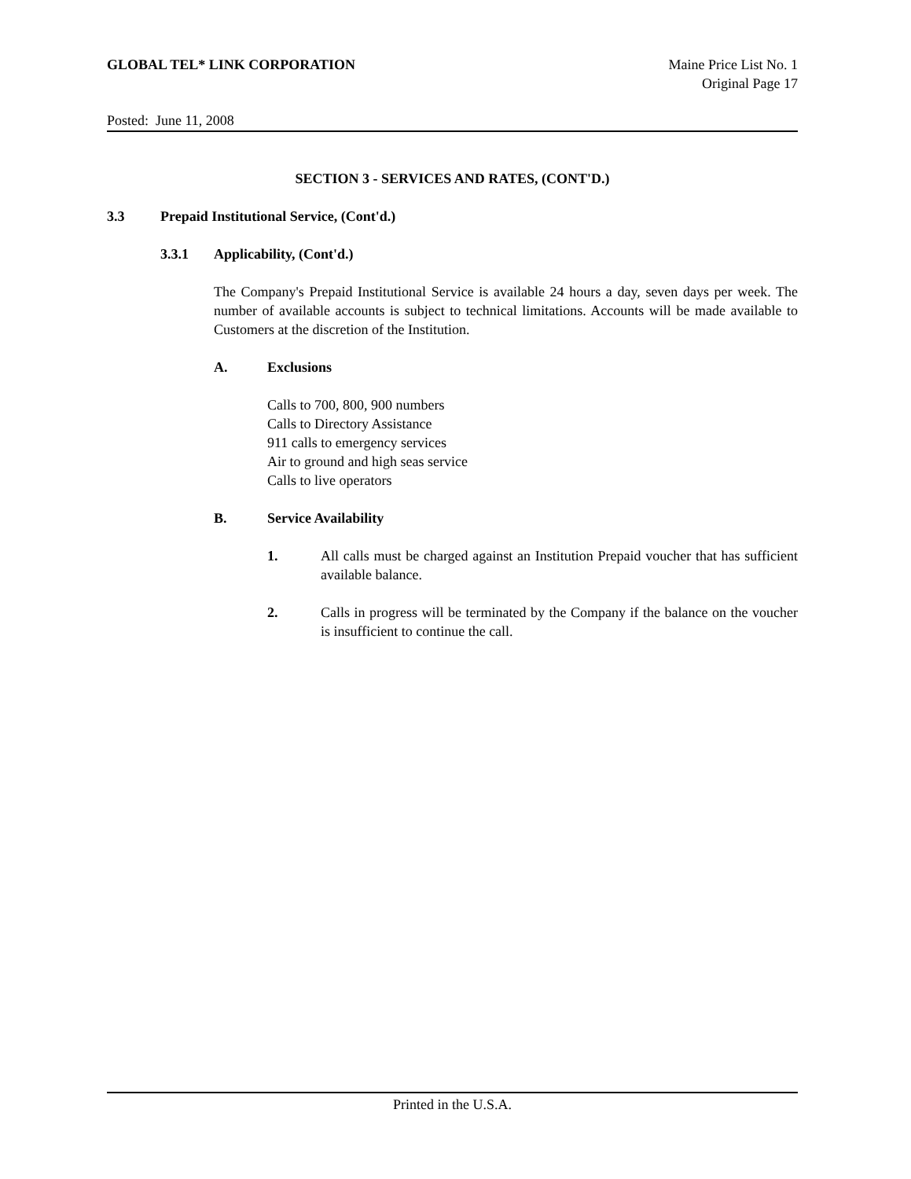GLOBAL TEL* LINK CORPORATION Maine Price List No. 1
Original Page 17
Posted: June 11, 2008
SECTION 3 - SERVICES AND RATES, (CONT'D.)
3.3 Prepaid Institutional Service, (Cont'd.)
3.3.1 Applicability, (Cont'd.)
The Company's Prepaid Institutional Service is available 24 hours a day, seven days per week. The number of available accounts is subject to technical limitations. Accounts will be made available to Customers at the discretion of the Institution.
A. Exclusions
Calls to 700, 800, 900 numbers
Calls to Directory Assistance
911 calls to emergency services
Air to ground and high seas service
Calls to live operators
B. Service Availability
1. All calls must be charged against an Institution Prepaid voucher that has sufficient available balance.
2. Calls in progress will be terminated by the Company if the balance on the voucher is insufficient to continue the call.
Printed in the U.S.A.